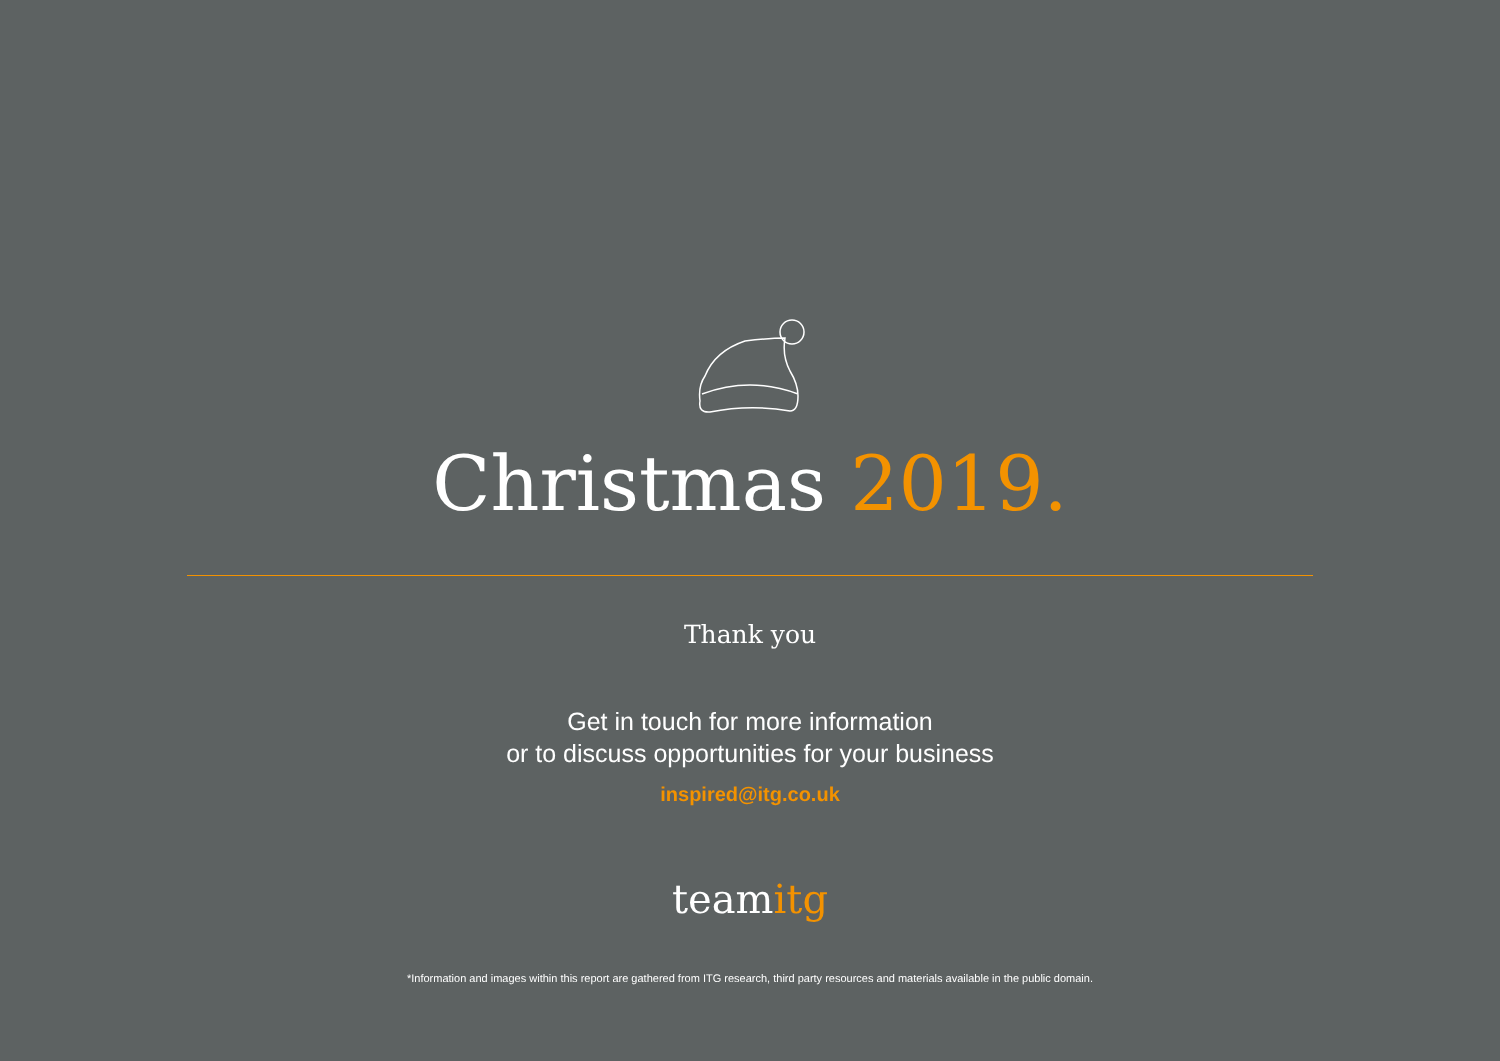Christmas 2019.
Thank you
Get in touch for more information
or to discuss opportunities for your business
inspired@itg.co.uk
teamitg
*Information and images within this report are gathered from ITG research, third party resources and materials available in the public domain.